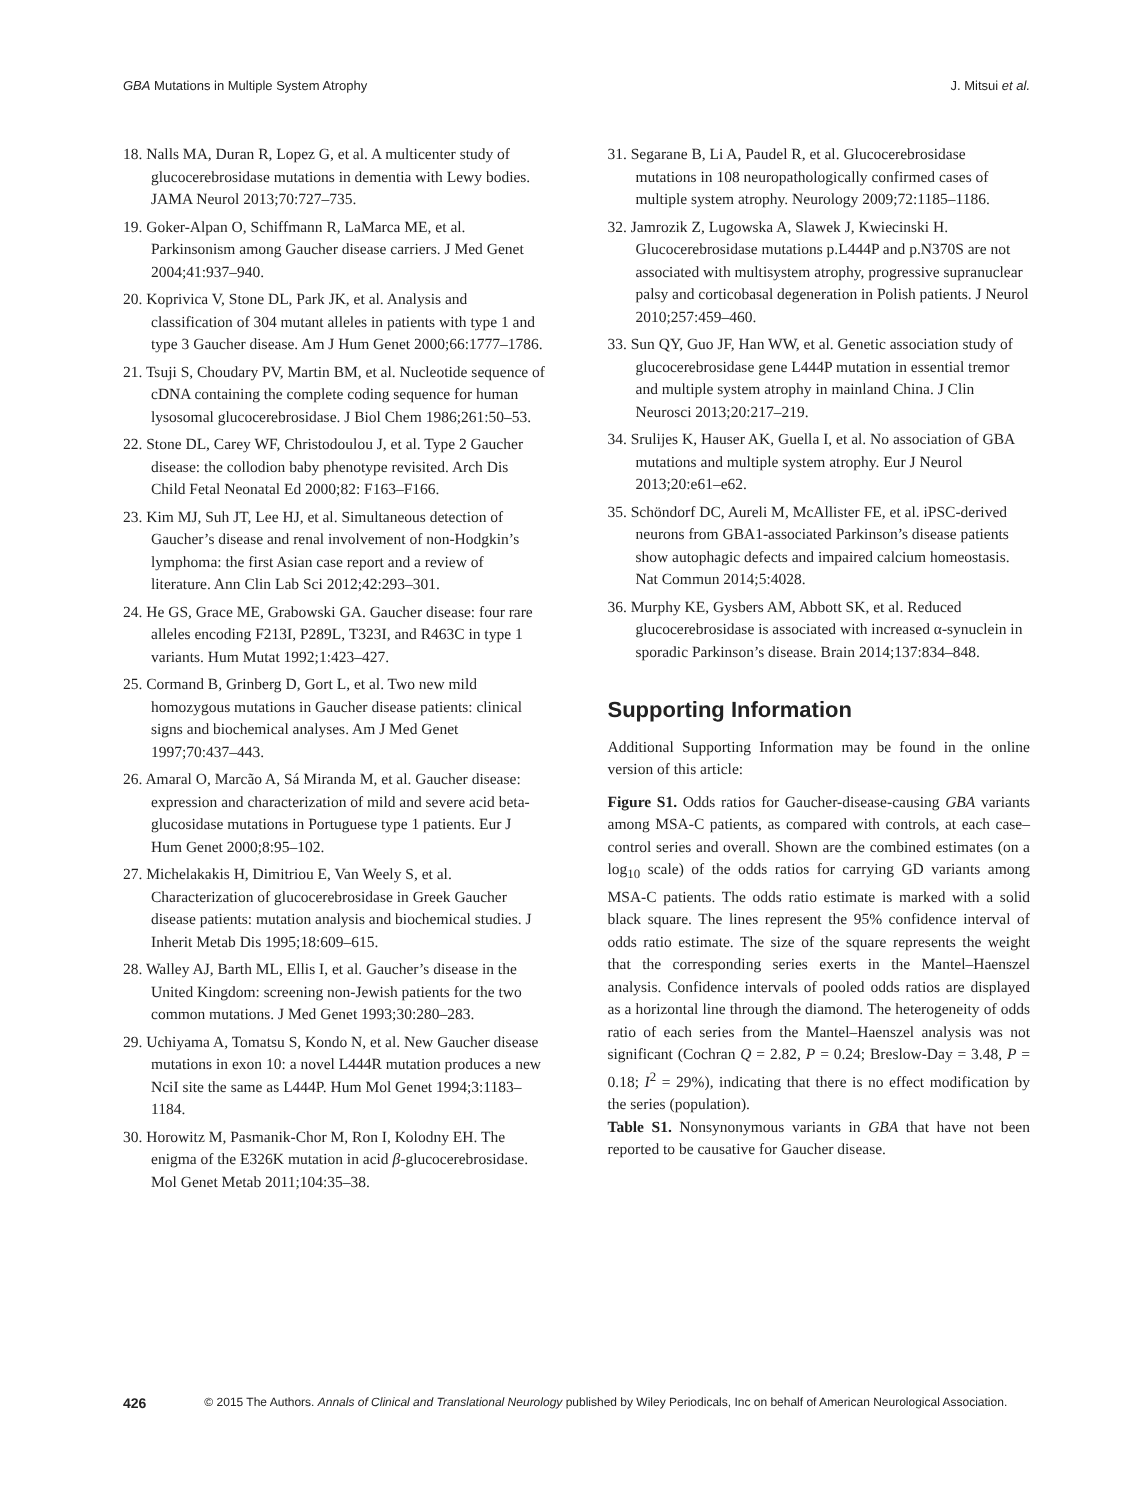GBA Mutations in Multiple System Atrophy J. Mitsui et al.
18. Nalls MA, Duran R, Lopez G, et al. A multicenter study of glucocerebrosidase mutations in dementia with Lewy bodies. JAMA Neurol 2013;70:727–735.
19. Goker-Alpan O, Schiffmann R, LaMarca ME, et al. Parkinsonism among Gaucher disease carriers. J Med Genet 2004;41:937–940.
20. Koprivica V, Stone DL, Park JK, et al. Analysis and classification of 304 mutant alleles in patients with type 1 and type 3 Gaucher disease. Am J Hum Genet 2000;66:1777–1786.
21. Tsuji S, Choudary PV, Martin BM, et al. Nucleotide sequence of cDNA containing the complete coding sequence for human lysosomal glucocerebrosidase. J Biol Chem 1986;261:50–53.
22. Stone DL, Carey WF, Christodoulou J, et al. Type 2 Gaucher disease: the collodion baby phenotype revisited. Arch Dis Child Fetal Neonatal Ed 2000;82: F163–F166.
23. Kim MJ, Suh JT, Lee HJ, et al. Simultaneous detection of Gaucher’s disease and renal involvement of non-Hodgkin’s lymphoma: the first Asian case report and a review of literature. Ann Clin Lab Sci 2012;42:293–301.
24. He GS, Grace ME, Grabowski GA. Gaucher disease: four rare alleles encoding F213I, P289L, T323I, and R463C in type 1 variants. Hum Mutat 1992;1:423–427.
25. Cormand B, Grinberg D, Gort L, et al. Two new mild homozygous mutations in Gaucher disease patients: clinical signs and biochemical analyses. Am J Med Genet 1997;70:437–443.
26. Amaral O, Marcão A, Sá Miranda M, et al. Gaucher disease: expression and characterization of mild and severe acid beta-glucosidase mutations in Portuguese type 1 patients. Eur J Hum Genet 2000;8:95–102.
27. Michelakakis H, Dimitriou E, Van Weely S, et al. Characterization of glucocerebrosidase in Greek Gaucher disease patients: mutation analysis and biochemical studies. J Inherit Metab Dis 1995;18:609–615.
28. Walley AJ, Barth ML, Ellis I, et al. Gaucher’s disease in the United Kingdom: screening non-Jewish patients for the two common mutations. J Med Genet 1993;30:280–283.
29. Uchiyama A, Tomatsu S, Kondo N, et al. New Gaucher disease mutations in exon 10: a novel L444R mutation produces a new NciI site the same as L444P. Hum Mol Genet 1994;3:1183–1184.
30. Horowitz M, Pasmanik-Chor M, Ron I, Kolodny EH. The enigma of the E326K mutation in acid β-glucocerebrosidase. Mol Genet Metab 2011;104:35–38.
31. Segarane B, Li A, Paudel R, et al. Glucocerebrosidase mutations in 108 neuropathologically confirmed cases of multiple system atrophy. Neurology 2009;72:1185–1186.
32. Jamrozik Z, Lugowska A, Slawek J, Kwiecinski H. Glucocerebrosidase mutations p.L444P and p.N370S are not associated with multisystem atrophy, progressive supranuclear palsy and corticobasal degeneration in Polish patients. J Neurol 2010;257:459–460.
33. Sun QY, Guo JF, Han WW, et al. Genetic association study of glucocerebrosidase gene L444P mutation in essential tremor and multiple system atrophy in mainland China. J Clin Neurosci 2013;20:217–219.
34. Srulijes K, Hauser AK, Guella I, et al. No association of GBA mutations and multiple system atrophy. Eur J Neurol 2013;20:e61–e62.
35. Schöndorf DC, Aureli M, McAllister FE, et al. iPSC-derived neurons from GBA1-associated Parkinson’s disease patients show autophagic defects and impaired calcium homeostasis. Nat Commun 2014;5:4028.
36. Murphy KE, Gysbers AM, Abbott SK, et al. Reduced glucocerebrosidase is associated with increased α-synuclein in sporadic Parkinson’s disease. Brain 2014;137:834–848.
Supporting Information
Additional Supporting Information may be found in the online version of this article:
Figure S1. Odds ratios for Gaucher-disease-causing GBA variants among MSA-C patients, as compared with controls, at each case–control series and overall. Shown are the combined estimates (on a log<sub>10</sub> scale) of the odds ratios for carrying GD variants among MSA-C patients. The odds ratio estimate is marked with a solid black square. The lines represent the 95% confidence interval of odds ratio estimate. The size of the square represents the weight that the corresponding series exerts in the Mantel–Haenszel analysis. Confidence intervals of pooled odds ratios are displayed as a horizontal line through the diamond. The heterogeneity of odds ratio of each series from the Mantel–Haenszel analysis was not significant (Cochran Q = 2.82, P = 0.24; Breslow-Day = 3.48, P = 0.18; I<sup>2</sup> = 29%), indicating that there is no effect modification by the series (population).
Table S1. Nonsynonymous variants in GBA that have not been reported to be causative for Gaucher disease.
426 © 2015 The Authors. Annals of Clinical and Translational Neurology published by Wiley Periodicals, Inc on behalf of American Neurological Association.